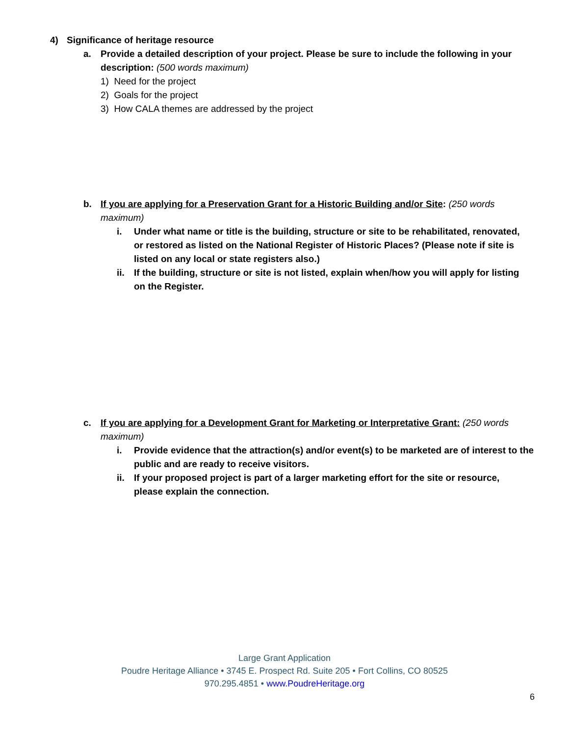4) Significance of heritage resource
a. Provide a detailed description of your project. Please be sure to include the following in your description: (500 words maximum)
1) Need for the project
2) Goals for the project
3) How CALA themes are addressed by the project
b. If you are applying for a Preservation Grant for a Historic Building and/or Site: (250 words maximum)
i. Under what name or title is the building, structure or site to be rehabilitated, renovated, or restored as listed on the National Register of Historic Places? (Please note if site is listed on any local or state registers also.)
ii. If the building, structure or site is not listed, explain when/how you will apply for listing on the Register.
c. If you are applying for a Development Grant for Marketing or Interpretative Grant: (250 words maximum)
i. Provide evidence that the attraction(s) and/or event(s) to be marketed are of interest to the public and are ready to receive visitors.
ii. If your proposed project is part of a larger marketing effort for the site or resource, please explain the connection.
Large Grant Application
Poudre Heritage Alliance • 3745 E. Prospect Rd. Suite 205 • Fort Collins, CO 80525
970.295.4851 • www.PoudreHeritage.org
6